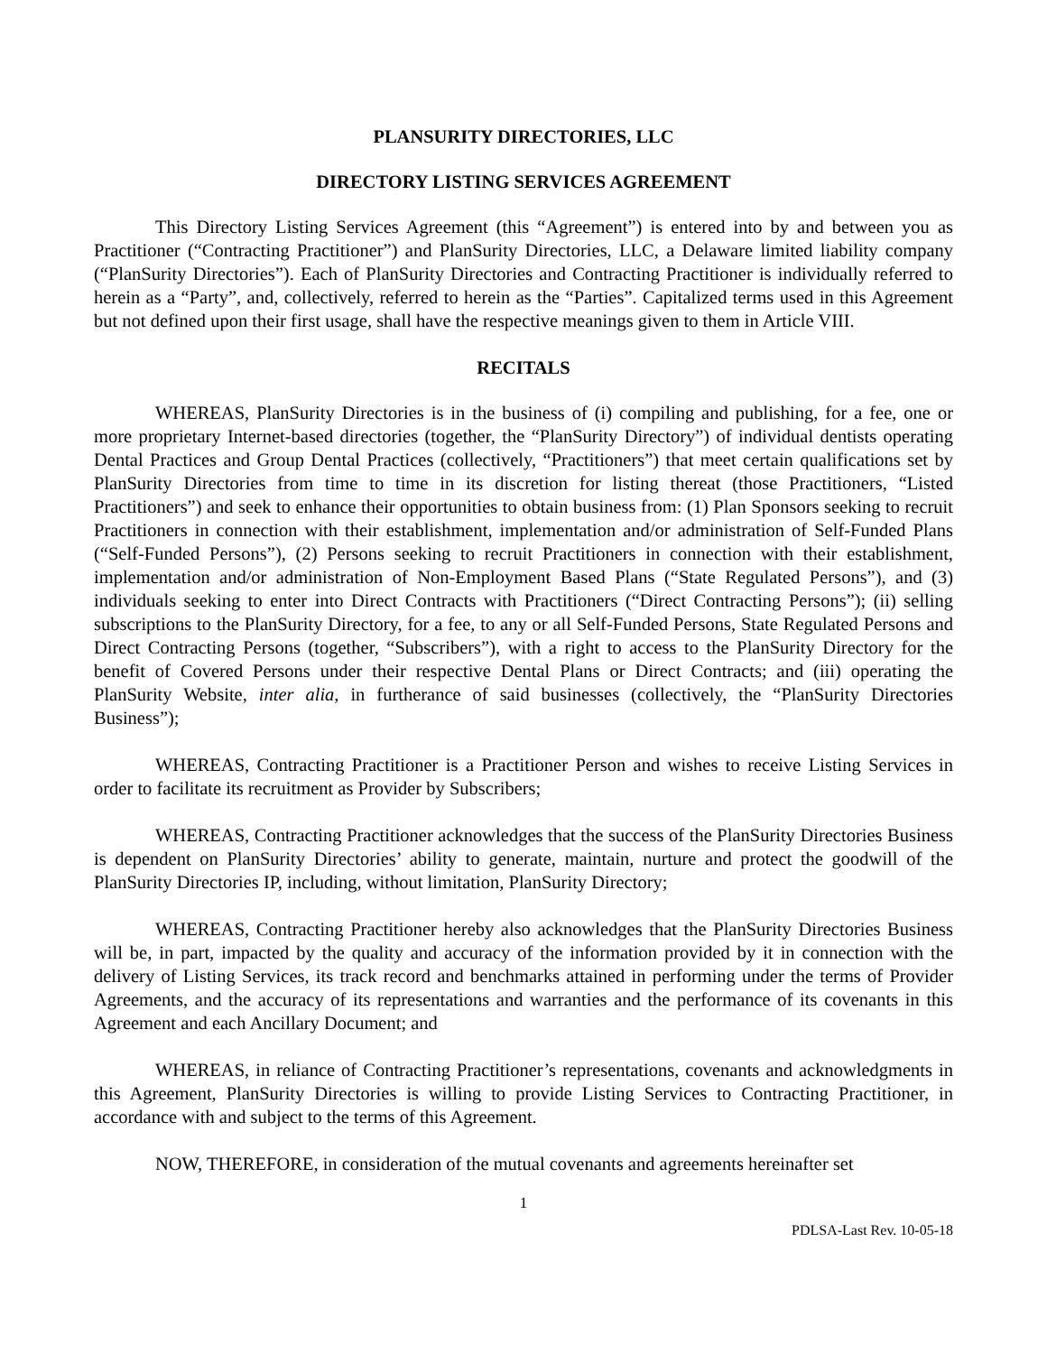PLANSURITY DIRECTORIES, LLC
DIRECTORY LISTING SERVICES AGREEMENT
This Directory Listing Services Agreement (this “Agreement”) is entered into by and between you as Practitioner (“Contracting Practitioner”) and PlanSurity Directories, LLC, a Delaware limited liability company (“PlanSurity Directories”). Each of PlanSurity Directories and Contracting Practitioner is individually referred to herein as a “Party”, and, collectively, referred to herein as the “Parties”. Capitalized terms used in this Agreement but not defined upon their first usage, shall have the respective meanings given to them in Article VIII.
RECITALS
WHEREAS, PlanSurity Directories is in the business of (i) compiling and publishing, for a fee, one or more proprietary Internet-based directories (together, the “PlanSurity Directory”) of individual dentists operating Dental Practices and Group Dental Practices (collectively, “Practitioners”) that meet certain qualifications set by PlanSurity Directories from time to time in its discretion for listing thereat (those Practitioners, “Listed Practitioners”) and seek to enhance their opportunities to obtain business from: (1) Plan Sponsors seeking to recruit Practitioners in connection with their establishment, implementation and/or administration of Self-Funded Plans (“Self-Funded Persons”), (2) Persons seeking to recruit Practitioners in connection with their establishment, implementation and/or administration of Non-Employment Based Plans (“State Regulated Persons”), and (3) individuals seeking to enter into Direct Contracts with Practitioners (“Direct Contracting Persons”); (ii) selling subscriptions to the PlanSurity Directory, for a fee, to any or all Self-Funded Persons, State Regulated Persons and Direct Contracting Persons (together, “Subscribers”), with a right to access to the PlanSurity Directory for the benefit of Covered Persons under their respective Dental Plans or Direct Contracts; and (iii) operating the PlanSurity Website, inter alia, in furtherance of said businesses (collectively, the “PlanSurity Directories Business”);
WHEREAS, Contracting Practitioner is a Practitioner Person and wishes to receive Listing Services in order to facilitate its recruitment as Provider by Subscribers;
WHEREAS, Contracting Practitioner acknowledges that the success of the PlanSurity Directories Business is dependent on PlanSurity Directories’ ability to generate, maintain, nurture and protect the goodwill of the PlanSurity Directories IP, including, without limitation, PlanSurity Directory;
WHEREAS, Contracting Practitioner hereby also acknowledges that the PlanSurity Directories Business will be, in part, impacted by the quality and accuracy of the information provided by it in connection with the delivery of Listing Services, its track record and benchmarks attained in performing under the terms of Provider Agreements, and the accuracy of its representations and warranties and the performance of its covenants in this Agreement and each Ancillary Document; and
WHEREAS, in reliance of Contracting Practitioner’s representations, covenants and acknowledgments in this Agreement, PlanSurity Directories is willing to provide Listing Services to Contracting Practitioner, in accordance with and subject to the terms of this Agreement.
NOW, THEREFORE, in consideration of the mutual covenants and agreements hereinafter set
1
PDLSA-Last Rev. 10-05-18